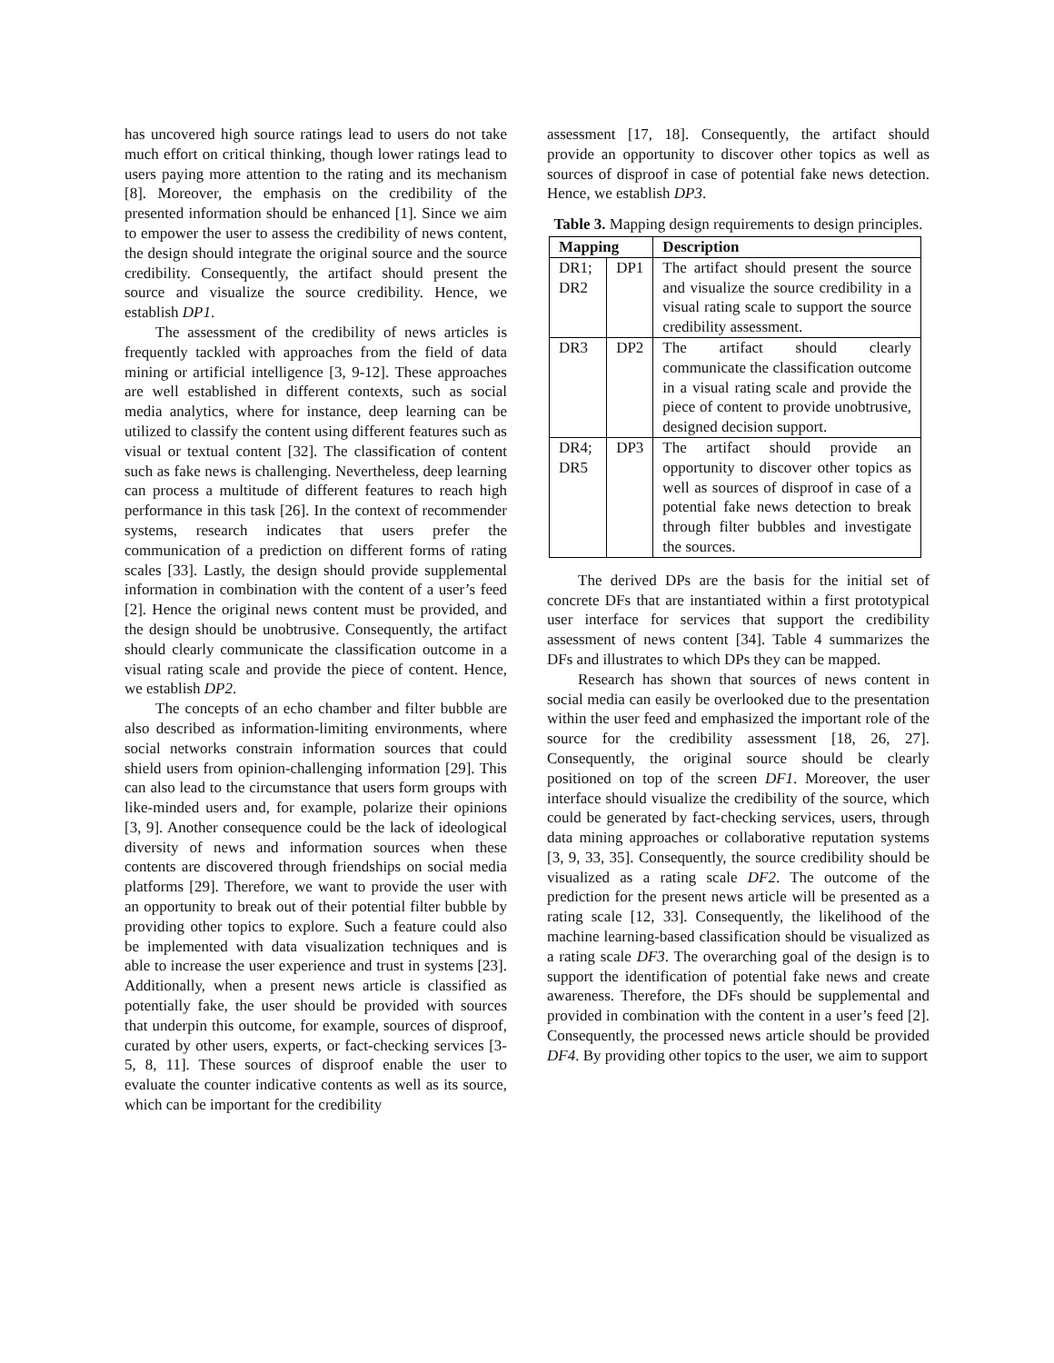has uncovered high source ratings lead to users do not take much effort on critical thinking, though lower ratings lead to users paying more attention to the rating and its mechanism [8]. Moreover, the emphasis on the credibility of the presented information should be enhanced [1]. Since we aim to empower the user to assess the credibility of news content, the design should integrate the original source and the source credibility. Consequently, the artifact should present the source and visualize the source credibility. Hence, we establish DP1.
The assessment of the credibility of news articles is frequently tackled with approaches from the field of data mining or artificial intelligence [3, 9-12]. These approaches are well established in different contexts, such as social media analytics, where for instance, deep learning can be utilized to classify the content using different features such as visual or textual content [32]. The classification of content such as fake news is challenging. Nevertheless, deep learning can process a multitude of different features to reach high performance in this task [26]. In the context of recommender systems, research indicates that users prefer the communication of a prediction on different forms of rating scales [33]. Lastly, the design should provide supplemental information in combination with the content of a user’s feed [2]. Hence the original news content must be provided, and the design should be unobtrusive. Consequently, the artifact should clearly communicate the classification outcome in a visual rating scale and provide the piece of content. Hence, we establish DP2.
The concepts of an echo chamber and filter bubble are also described as information-limiting environments, where social networks constrain information sources that could shield users from opinion-challenging information [29]. This can also lead to the circumstance that users form groups with like-minded users and, for example, polarize their opinions [3, 9]. Another consequence could be the lack of ideological diversity of news and information sources when these contents are discovered through friendships on social media platforms [29]. Therefore, we want to provide the user with an opportunity to break out of their potential filter bubble by providing other topics to explore. Such a feature could also be implemented with data visualization techniques and is able to increase the user experience and trust in systems [23]. Additionally, when a present news article is classified as potentially fake, the user should be provided with sources that underpin this outcome, for example, sources of disproof, curated by other users, experts, or fact-checking services [3-5, 8, 11]. These sources of disproof enable the user to evaluate the counter indicative contents as well as its source, which can be important for the credibility
assessment [17, 18]. Consequently, the artifact should provide an opportunity to discover other topics as well as sources of disproof in case of potential fake news detection. Hence, we establish DP3.
Table 3. Mapping design requirements to design principles.
| Mapping | | Description |
| --- | --- | --- |
| DR1; DR2 | DP1 | The artifact should present the source and visualize the source credibility in a visual rating scale to support the source credibility assessment. |
| DR3 | DP2 | The artifact should clearly communicate the classification outcome in a visual rating scale and provide the piece of content to provide unobtrusive, designed decision support. |
| DR4; DR5 | DP3 | The artifact should provide an opportunity to discover other topics as well as sources of disproof in case of a potential fake news detection to break through filter bubbles and investigate the sources. |
The derived DPs are the basis for the initial set of concrete DFs that are instantiated within a first prototypical user interface for services that support the credibility assessment of news content [34]. Table 4 summarizes the DFs and illustrates to which DPs they can be mapped.
Research has shown that sources of news content in social media can easily be overlooked due to the presentation within the user feed and emphasized the important role of the source for the credibility assessment [18, 26, 27]. Consequently, the original source should be clearly positioned on top of the screen DF1. Moreover, the user interface should visualize the credibility of the source, which could be generated by fact-checking services, users, through data mining approaches or collaborative reputation systems [3, 9, 33, 35]. Consequently, the source credibility should be visualized as a rating scale DF2. The outcome of the prediction for the present news article will be presented as a rating scale [12, 33]. Consequently, the likelihood of the machine learning-based classification should be visualized as a rating scale DF3. The overarching goal of the design is to support the identification of potential fake news and create awareness. Therefore, the DFs should be supplemental and provided in combination with the content in a user’s feed [2]. Consequently, the processed news article should be provided DF4. By providing other topics to the user, we aim to support